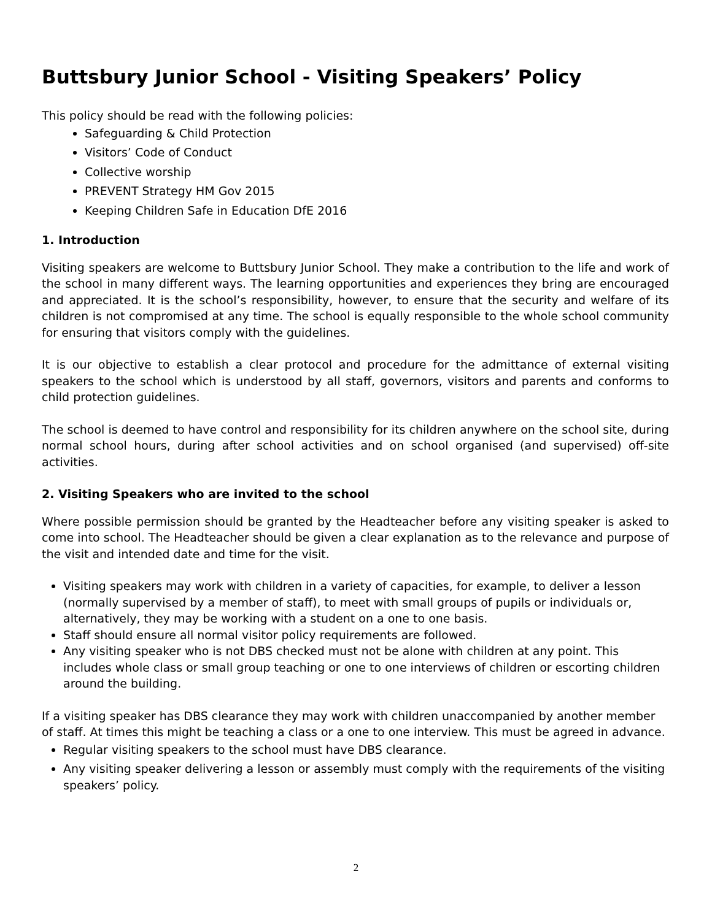Buttsbury Junior School - Visiting Speakers’ Policy
This policy should be read with the following policies:
Safeguarding & Child Protection
Visitors’ Code of Conduct
Collective worship
PREVENT Strategy HM Gov 2015
Keeping Children Safe in Education DfE 2016
1. Introduction
Visiting speakers are welcome to Buttsbury Junior School. They make a contribution to the life and work of the school in many different ways. The learning opportunities and experiences they bring are encouraged and appreciated. It is the school’s responsibility, however, to ensure that the security and welfare of its children is not compromised at any time. The school is equally responsible to the whole school community for ensuring that visitors comply with the guidelines.
It is our objective to establish a clear protocol and procedure for the admittance of external visiting speakers to the school which is understood by all staff, governors, visitors and parents and conforms to child protection guidelines.
The school is deemed to have control and responsibility for its children anywhere on the school site, during normal school hours, during after school activities and on school organised (and supervised) off-site activities.
2. Visiting Speakers who are invited to the school
Where possible permission should be granted by the Headteacher before any visiting speaker is asked to come into school. The Headteacher should be given a clear explanation as to the relevance and purpose of the visit and intended date and time for the visit.
Visiting speakers may work with children in a variety of capacities, for example, to deliver a lesson (normally supervised by a member of staff), to meet with small groups of pupils or individuals or, alternatively, they may be working with a student on a one to one basis.
Staff should ensure all normal visitor policy requirements are followed.
Any visiting speaker who is not DBS checked must not be alone with children at any point. This includes whole class or small group teaching or one to one interviews of children or escorting children around the building.
If a visiting speaker has DBS clearance they may work with children unaccompanied by another member of staff. At times this might be teaching a class or a one to one interview. This must be agreed in advance.
Regular visiting speakers to the school must have DBS clearance.
Any visiting speaker delivering a lesson or assembly must comply with the requirements of the visiting speakers’ policy.
2